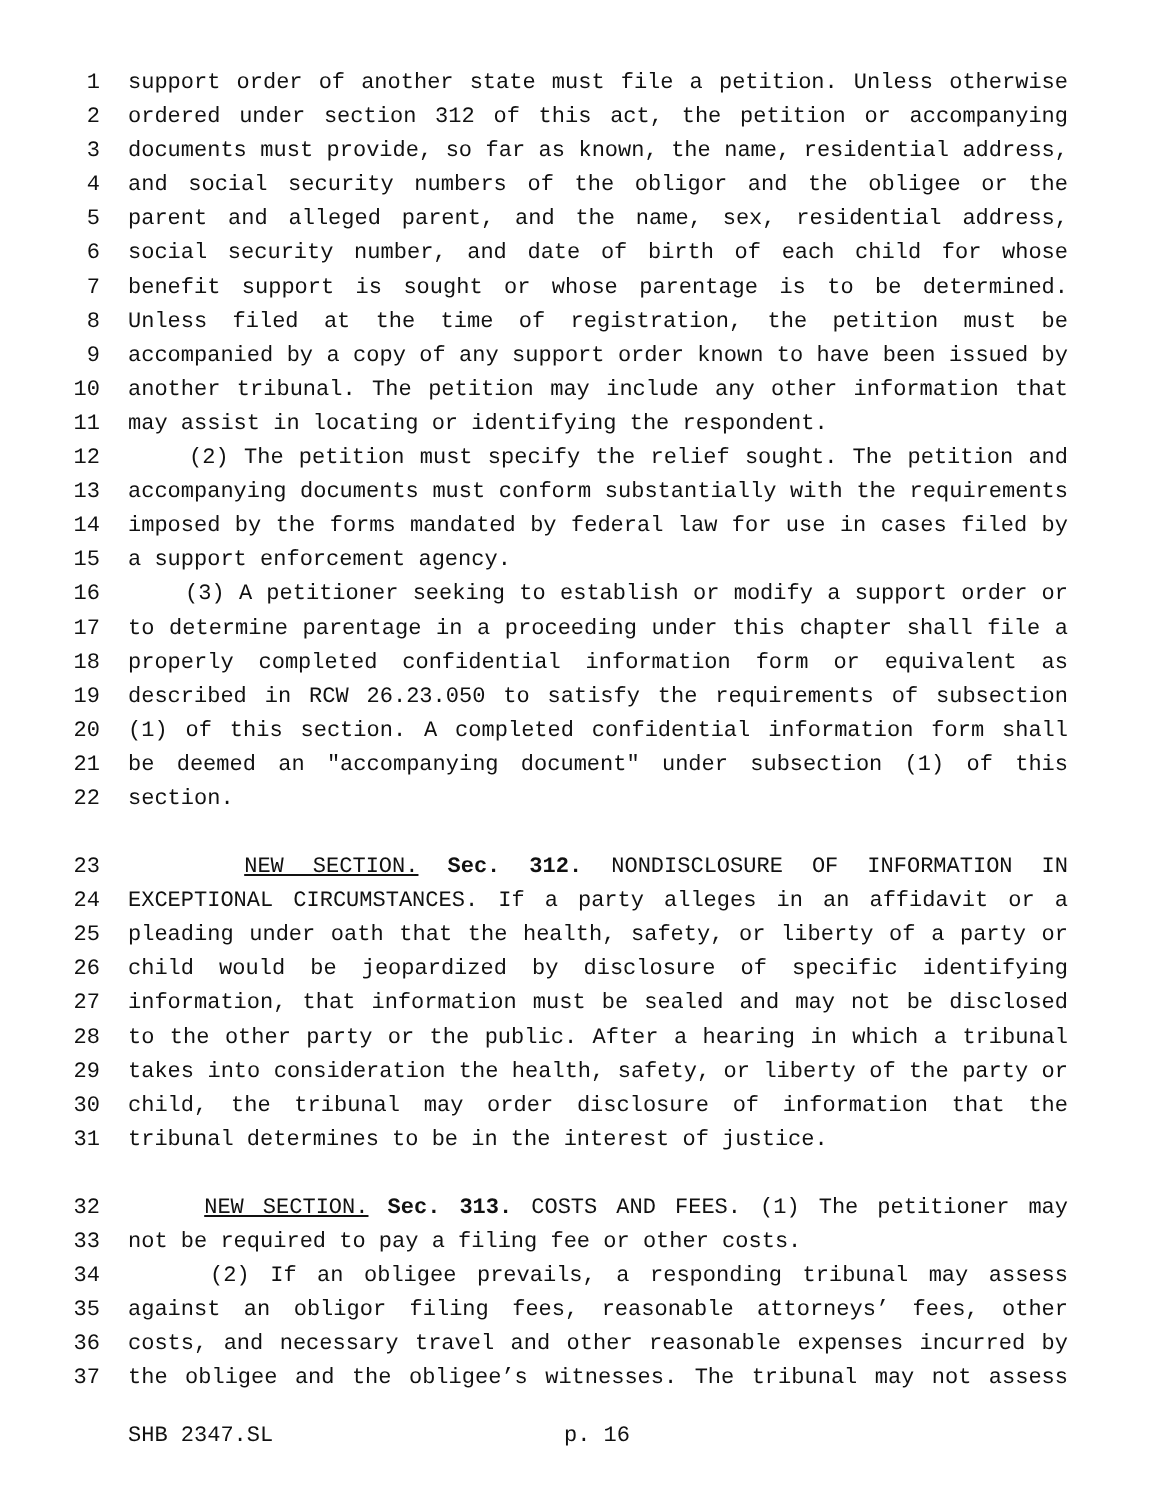1 support order of another state must file a petition. Unless otherwise
2 ordered under section 312 of this act, the petition or accompanying
3 documents must provide, so far as known, the name, residential address,
4 and social security numbers of the obligor and the obligee or the
5 parent and alleged parent, and the name, sex, residential address,
6 social security number, and date of birth of each child for whose
7 benefit support is sought or whose parentage is to be determined.
8 Unless filed at the time of registration, the petition must be
9 accompanied by a copy of any support order known to have been issued by
10 another tribunal. The petition may include any other information that
11 may assist in locating or identifying the respondent.
12 (2) The petition must specify the relief sought. The petition and
13 accompanying documents must conform substantially with the requirements
14 imposed by the forms mandated by federal law for use in cases filed by
15 a support enforcement agency.
16 (3) A petitioner seeking to establish or modify a support order or
17 to determine parentage in a proceeding under this chapter shall file a
18 properly completed confidential information form or equivalent as
19 described in RCW 26.23.050 to satisfy the requirements of subsection
20 (1) of this section. A completed confidential information form shall
21 be deemed an "accompanying document" under subsection (1) of this
22 section.
23 NEW SECTION. Sec. 312. NONDISCLOSURE OF INFORMATION IN
24 EXCEPTIONAL CIRCUMSTANCES. If a party alleges in an affidavit or a
25 pleading under oath that the health, safety, or liberty of a party or
26 child would be jeopardized by disclosure of specific identifying
27 information, that information must be sealed and may not be disclosed
28 to the other party or the public. After a hearing in which a tribunal
29 takes into consideration the health, safety, or liberty of the party or
30 child, the tribunal may order disclosure of information that the
31 tribunal determines to be in the interest of justice.
32 NEW SECTION. Sec. 313. COSTS AND FEES. (1) The petitioner may
33 not be required to pay a filing fee or other costs.
34 (2) If an obligee prevails, a responding tribunal may assess
35 against an obligor filing fees, reasonable attorneys’ fees, other
36 costs, and necessary travel and other reasonable expenses incurred by
37 the obligee and the obligee’s witnesses. The tribunal may not assess
SHB 2347.SL p. 16